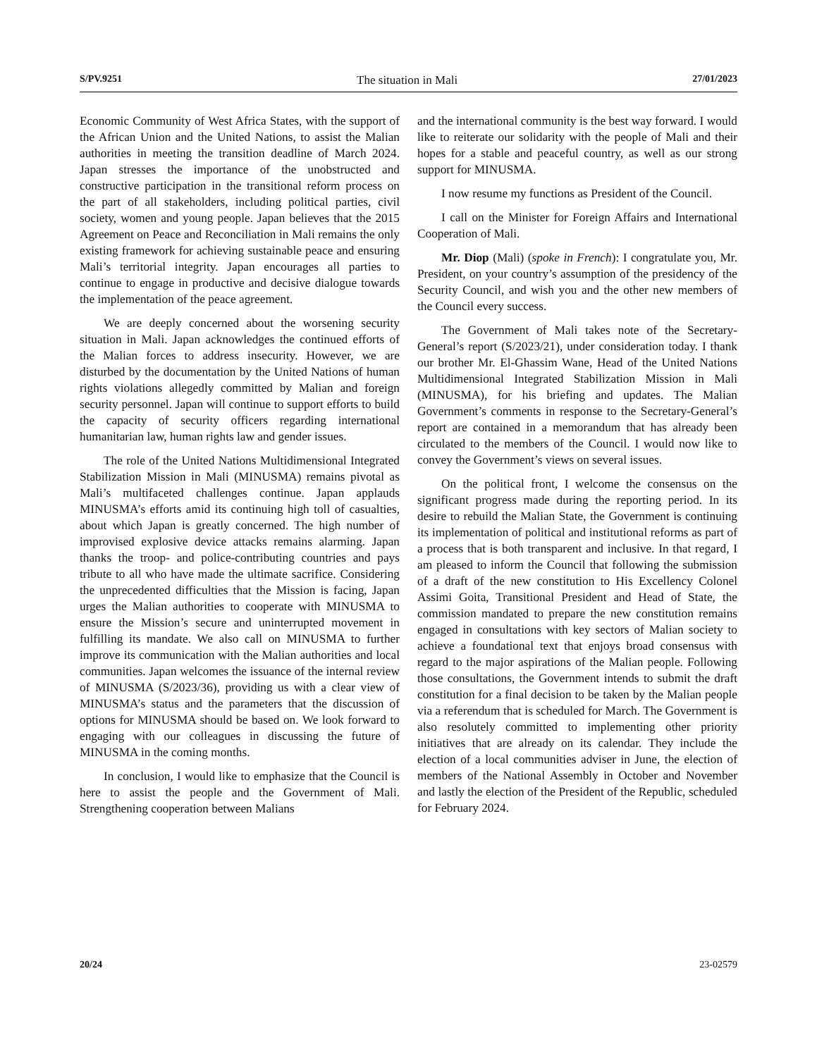S/PV.9251 The situation in Mali 27/01/2023
Economic Community of West Africa States, with the support of the African Union and the United Nations, to assist the Malian authorities in meeting the transition deadline of March 2024. Japan stresses the importance of the unobstructed and constructive participation in the transitional reform process on the part of all stakeholders, including political parties, civil society, women and young people. Japan believes that the 2015 Agreement on Peace and Reconciliation in Mali remains the only existing framework for achieving sustainable peace and ensuring Mali’s territorial integrity. Japan encourages all parties to continue to engage in productive and decisive dialogue towards the implementation of the peace agreement.
We are deeply concerned about the worsening security situation in Mali. Japan acknowledges the continued efforts of the Malian forces to address insecurity. However, we are disturbed by the documentation by the United Nations of human rights violations allegedly committed by Malian and foreign security personnel. Japan will continue to support efforts to build the capacity of security officers regarding international humanitarian law, human rights law and gender issues.
The role of the United Nations Multidimensional Integrated Stabilization Mission in Mali (MINUSMA) remains pivotal as Mali’s multifaceted challenges continue. Japan applauds MINUSMA’s efforts amid its continuing high toll of casualties, about which Japan is greatly concerned. The high number of improvised explosive device attacks remains alarming. Japan thanks the troop- and police-contributing countries and pays tribute to all who have made the ultimate sacrifice. Considering the unprecedented difficulties that the Mission is facing, Japan urges the Malian authorities to cooperate with MINUSMA to ensure the Mission’s secure and uninterrupted movement in fulfilling its mandate. We also call on MINUSMA to further improve its communication with the Malian authorities and local communities. Japan welcomes the issuance of the internal review of MINUSMA (S/2023/36), providing us with a clear view of MINUSMA’s status and the parameters that the discussion of options for MINUSMA should be based on. We look forward to engaging with our colleagues in discussing the future of MINUSMA in the coming months.
In conclusion, I would like to emphasize that the Council is here to assist the people and the Government of Mali. Strengthening cooperation between Malians
and the international community is the best way forward. I would like to reiterate our solidarity with the people of Mali and their hopes for a stable and peaceful country, as well as our strong support for MINUSMA.
I now resume my functions as President of the Council.
I call on the Minister for Foreign Affairs and International Cooperation of Mali.
Mr. Diop (Mali) (spoke in French): I congratulate you, Mr. President, on your country’s assumption of the presidency of the Security Council, and wish you and the other new members of the Council every success.
The Government of Mali takes note of the Secretary-General’s report (S/2023/21), under consideration today. I thank our brother Mr. El-Ghassim Wane, Head of the United Nations Multidimensional Integrated Stabilization Mission in Mali (MINUSMA), for his briefing and updates. The Malian Government’s comments in response to the Secretary-General’s report are contained in a memorandum that has already been circulated to the members of the Council. I would now like to convey the Government’s views on several issues.
On the political front, I welcome the consensus on the significant progress made during the reporting period. In its desire to rebuild the Malian State, the Government is continuing its implementation of political and institutional reforms as part of a process that is both transparent and inclusive. In that regard, I am pleased to inform the Council that following the submission of a draft of the new constitution to His Excellency Colonel Assimi Goita, Transitional President and Head of State, the commission mandated to prepare the new constitution remains engaged in consultations with key sectors of Malian society to achieve a foundational text that enjoys broad consensus with regard to the major aspirations of the Malian people. Following those consultations, the Government intends to submit the draft constitution for a final decision to be taken by the Malian people via a referendum that is scheduled for March. The Government is also resolutely committed to implementing other priority initiatives that are already on its calendar. They include the election of a local communities adviser in June, the election of members of the National Assembly in October and November and lastly the election of the President of the Republic, scheduled for February 2024.
20/24 23-02579